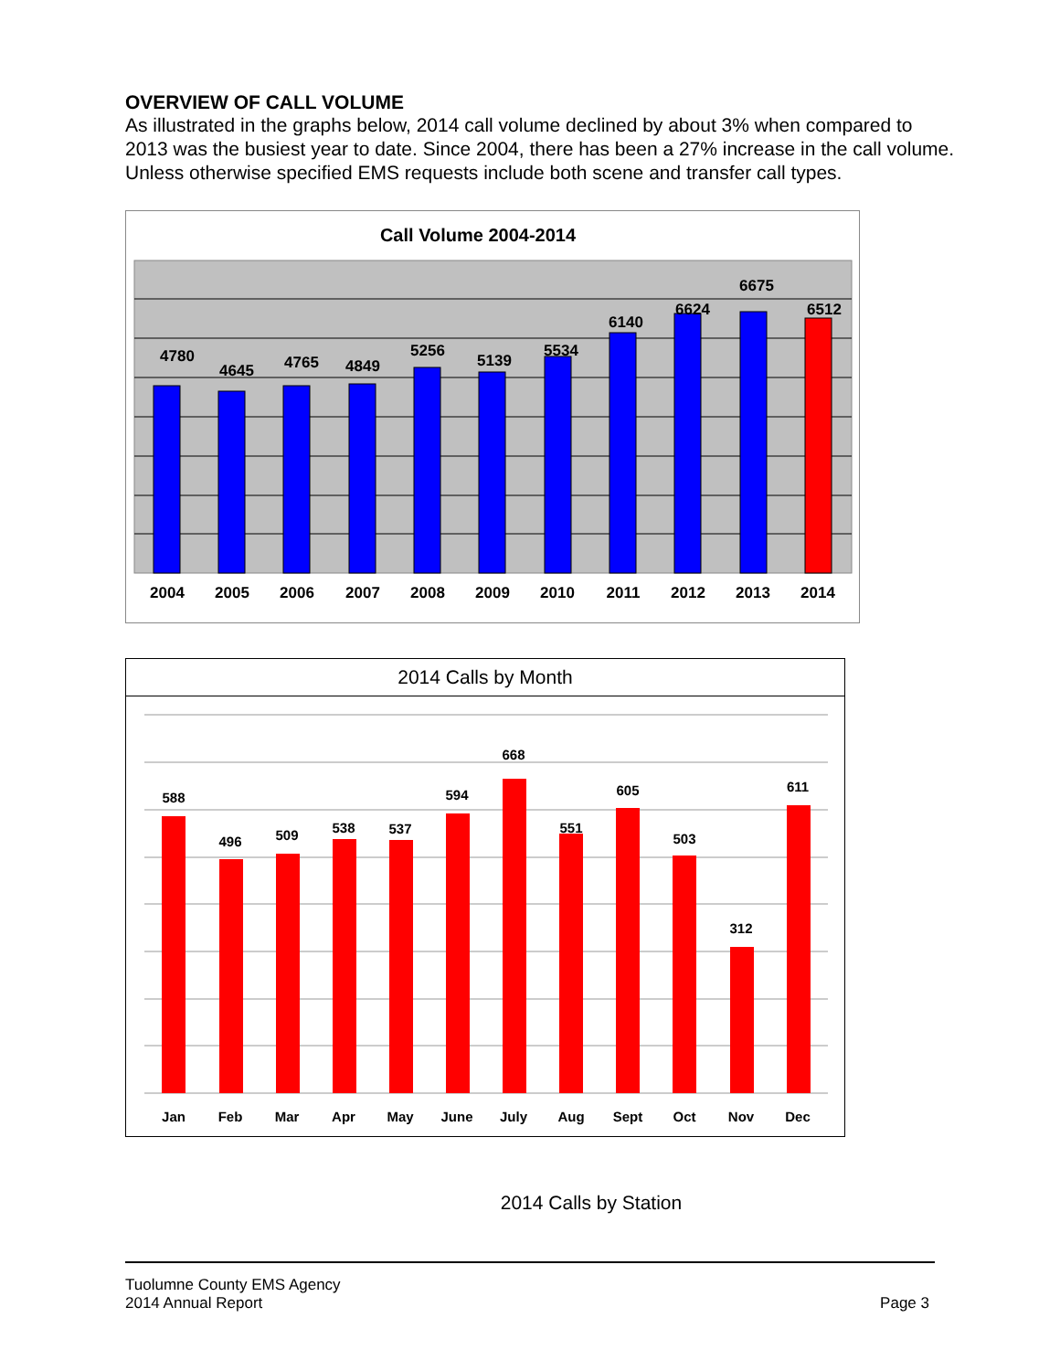OVERVIEW OF CALL VOLUME
As illustrated in the graphs below, 2014 call volume declined by about 3% when compared to 2013 was the busiest year to date. Since 2004, there has been a 27% increase in the call volume. Unless otherwise specified EMS requests include both scene and transfer call types.
Call Volume 2004-2014
4780
4645
4765
4849
5256
5139
5534
6140
6624
6675
6512
2004
2005
2006
2007
2008
2009
2010
2011
2012
2013
2014
2014 Calls by Month
588
496
509
538
537
594
668
551
605
503
312
611
Jan
Feb
Mar
Apr
May
June
July
Aug
Sept
Oct
Nov
Dec
2014 Calls by Station
Tuolumne County EMS Agency
2014 Annual Report
Page 3